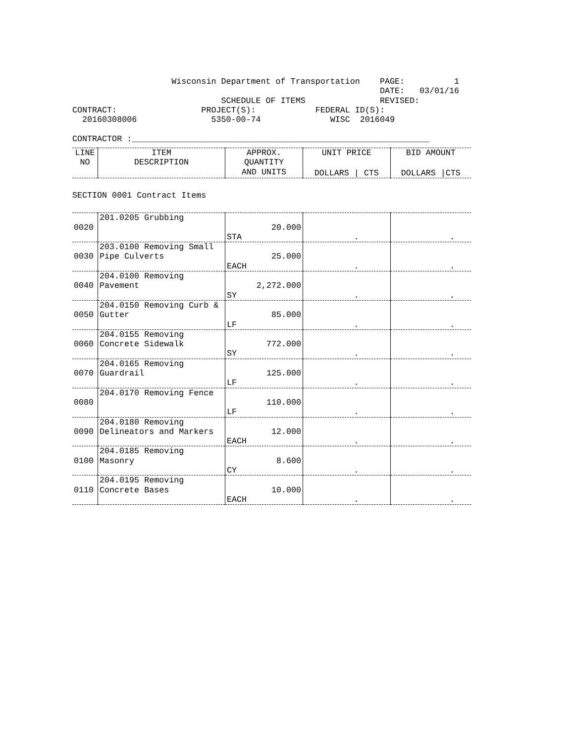Wisconsin Department of Transportation    PAGE:          1
                                                              DATE:   03/01/16
                              SCHEDULE OF ITEMS               REVISED:
CONTRACT:                 PROJECT(S):            FEDERAL ID(S):
  20160308006               5350-00-74              WISC  2016049

CONTRACTOR :____________________________________________________________
| LINE NO | ITEM DESCRIPTION | APPROX. QUANTITY AND UNITS | UNIT PRICE DOLLARS / CTS | BID AMOUNT DOLLARS /CTS |
| --- | --- | --- | --- | --- |
| SECTION 0001 Contract Items | | | | |
| 0020 | 201.0205 Grubbing | 20.000 STA | . | . |
| 0030 | 203.0100 Removing Small Pipe Culverts | 25.000 EACH | . | . |
| 0040 | 204.0100 Removing Pavement | 2,272.000 SY | . | . |
| 0050 | 204.0150 Removing Curb & Gutter | 85.000 LF | . | . |
| 0060 | 204.0155 Removing Concrete Sidewalk | 772.000 SY | . | . |
| 0070 | 204.0165 Removing Guardrail | 125.000 LF | . | . |
| 0080 | 204.0170 Removing Fence | 110.000 LF | . | . |
| 0090 | 204.0180 Removing Delineators and Markers | 12.000 EACH | . | . |
| 0100 | 204.0185 Removing Masonry | 8.600 CY | . | . |
| 0110 | 204.0195 Removing Concrete Bases | 10.000 EACH | . | . |